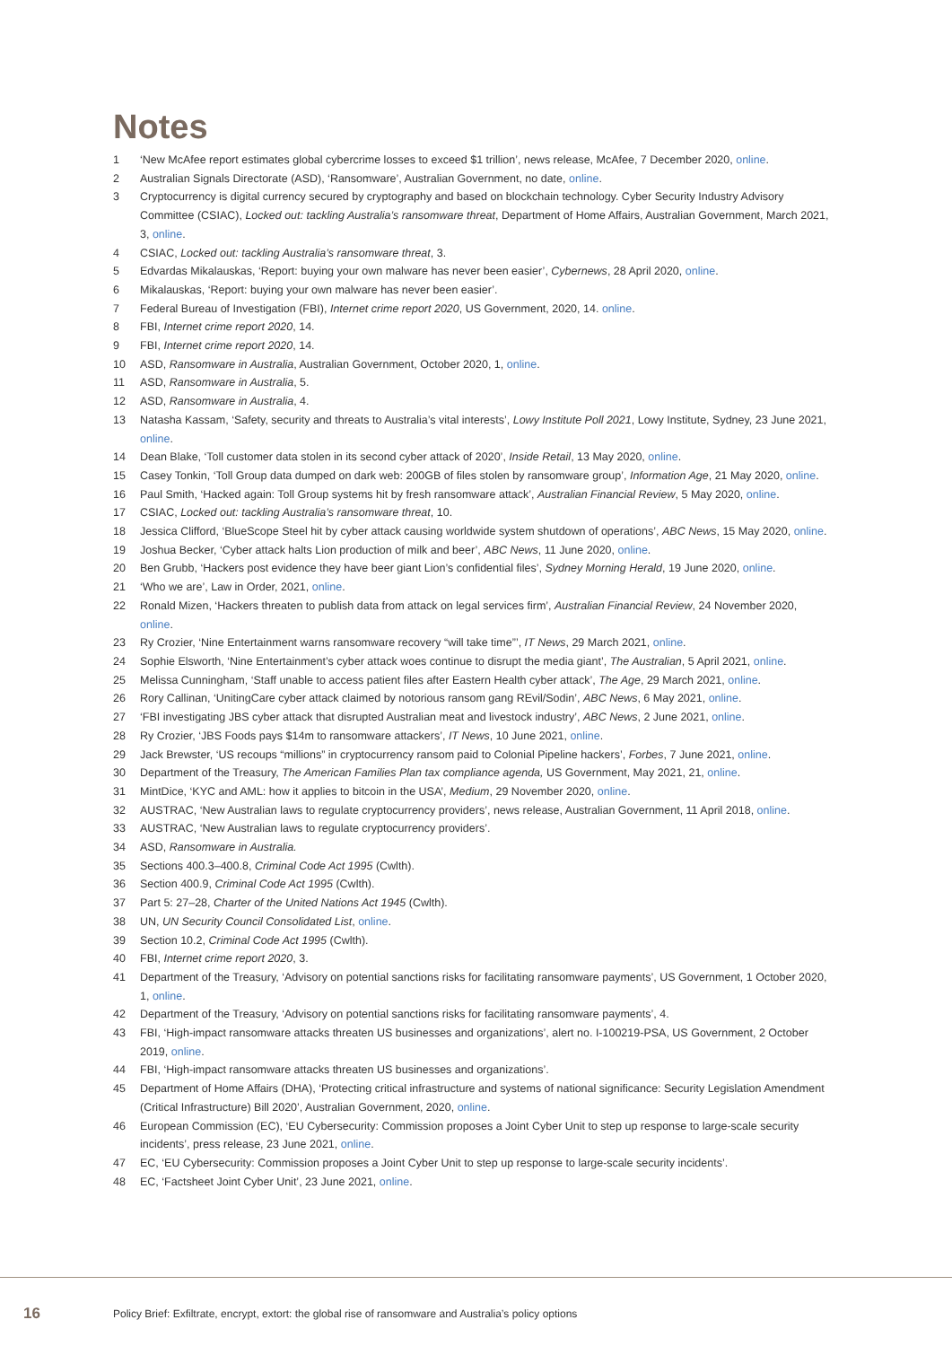Notes
1 ‘New McAfee report estimates global cybercrime losses to exceed $1 trillion’, news release, McAfee, 7 December 2020, online.
2 Australian Signals Directorate (ASD), ‘Ransomware’, Australian Government, no date, online.
3 Cryptocurrency is digital currency secured by cryptography and based on blockchain technology. Cyber Security Industry Advisory Committee (CSIAC), Locked out: tackling Australia’s ransomware threat, Department of Home Affairs, Australian Government, March 2021, 3, online.
4 CSIAC, Locked out: tackling Australia’s ransomware threat, 3.
5 Edvardas Mikalauskas, ‘Report: buying your own malware has never been easier’, Cybernews, 28 April 2020, online.
6 Mikalauskas, ‘Report: buying your own malware has never been easier’.
7 Federal Bureau of Investigation (FBI), Internet crime report 2020, US Government, 2020, 14. online.
8 FBI, Internet crime report 2020, 14.
9 FBI, Internet crime report 2020, 14.
10 ASD, Ransomware in Australia, Australian Government, October 2020, 1, online.
11 ASD, Ransomware in Australia, 5.
12 ASD, Ransomware in Australia, 4.
13 Natasha Kassam, ‘Safety, security and threats to Australia’s vital interests’, Lowy Institute Poll 2021, Lowy Institute, Sydney, 23 June 2021, online.
14 Dean Blake, ‘Toll customer data stolen in its second cyber attack of 2020’, Inside Retail, 13 May 2020, online.
15 Casey Tonkin, ‘Toll Group data dumped on dark web: 200GB of files stolen by ransomware group’, Information Age, 21 May 2020, online.
16 Paul Smith, ‘Hacked again: Toll Group systems hit by fresh ransomware attack’, Australian Financial Review, 5 May 2020, online.
17 CSIAC, Locked out: tackling Australia’s ransomware threat, 10.
18 Jessica Clifford, ‘BlueScope Steel hit by cyber attack causing worldwide system shutdown of operations’, ABC News, 15 May 2020, online.
19 Joshua Becker, ‘Cyber attack halts Lion production of milk and beer’, ABC News, 11 June 2020, online.
20 Ben Grubb, ‘Hackers post evidence they have beer giant Lion’s confidential files’, Sydney Morning Herald, 19 June 2020, online.
21 ‘Who we are’, Law in Order, 2021, online.
22 Ronald Mizen, ‘Hackers threaten to publish data from attack on legal services firm’, Australian Financial Review, 24 November 2020, online.
23 Ry Crozier, ‘Nine Entertainment warns ransomware recovery “will take time”’, IT News, 29 March 2021, online.
24 Sophie Elsworth, ‘Nine Entertainment’s cyber attack woes continue to disrupt the media giant’, The Australian, 5 April 2021, online.
25 Melissa Cunningham, ‘Staff unable to access patient files after Eastern Health cyber attack’, The Age, 29 March 2021, online.
26 Rory Callinan, ‘UnitingCare cyber attack claimed by notorious ransom gang REvil/Sodin’, ABC News, 6 May 2021, online.
27 ‘FBI investigating JBS cyber attack that disrupted Australian meat and livestock industry’, ABC News, 2 June 2021, online.
28 Ry Crozier, ‘JBS Foods pays $14m to ransomware attackers’, IT News, 10 June 2021, online.
29 Jack Brewster, ‘US recoups “millions” in cryptocurrency ransom paid to Colonial Pipeline hackers’, Forbes, 7 June 2021, online.
30 Department of the Treasury, The American Families Plan tax compliance agenda, US Government, May 2021, 21, online.
31 MintDice, ‘KYC and AML: how it applies to bitcoin in the USA’, Medium, 29 November 2020, online.
32 AUSTRAC, ‘New Australian laws to regulate cryptocurrency providers’, news release, Australian Government, 11 April 2018, online.
33 AUSTRAC, ‘New Australian laws to regulate cryptocurrency providers’.
34 ASD, Ransomware in Australia.
35 Sections 400.3–400.8, Criminal Code Act 1995 (Cwlth).
36 Section 400.9, Criminal Code Act 1995 (Cwlth).
37 Part 5: 27–28, Charter of the United Nations Act 1945 (Cwlth).
38 UN, UN Security Council Consolidated List, online.
39 Section 10.2, Criminal Code Act 1995 (Cwlth).
40 FBI, Internet crime report 2020, 3.
41 Department of the Treasury, ‘Advisory on potential sanctions risks for facilitating ransomware payments’, US Government, 1 October 2020, 1, online.
42 Department of the Treasury, ‘Advisory on potential sanctions risks for facilitating ransomware payments’, 4.
43 FBI, ‘High-impact ransomware attacks threaten US businesses and organizations’, alert no. I-100219-PSA, US Government, 2 October 2019, online.
44 FBI, ‘High-impact ransomware attacks threaten US businesses and organizations’.
45 Department of Home Affairs (DHA), ‘Protecting critical infrastructure and systems of national significance: Security Legislation Amendment (Critical Infrastructure) Bill 2020’, Australian Government, 2020, online.
46 European Commission (EC), ‘EU Cybersecurity: Commission proposes a Joint Cyber Unit to step up response to large-scale security incidents’, press release, 23 June 2021, online.
47 EC, ‘EU Cybersecurity: Commission proposes a Joint Cyber Unit to step up response to large-scale security incidents’.
48 EC, ‘Factsheet Joint Cyber Unit’, 23 June 2021, online.
16 Policy Brief: Exfiltrate, encrypt, extort: the global rise of ransomware and Australia’s policy options